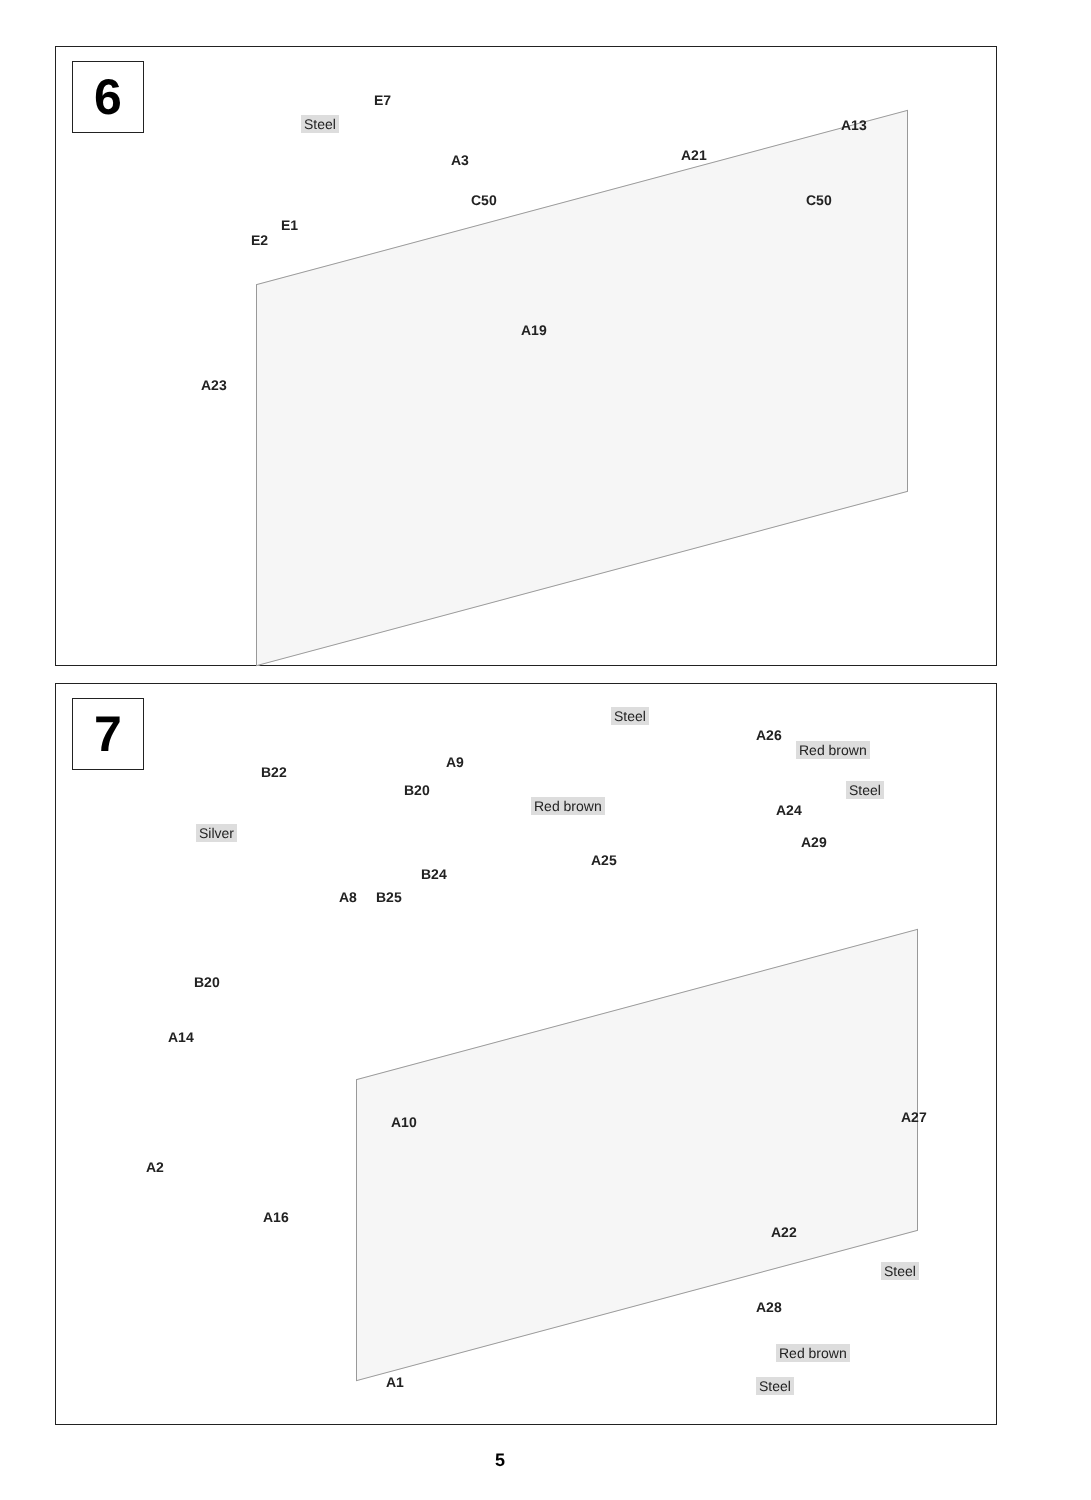6 E7
Steel
A3 A21
A13
C50 C50
E1
E2
A19
A23
7 Steel
A26
Red brown
B22
A9
B20 Steel
Red brown A24
Silver
A29
A25
B24
B25
A8
B20
A14
A10 A27
A2
A16
A22
Steel
A28
Red brown
A1 Steel
5